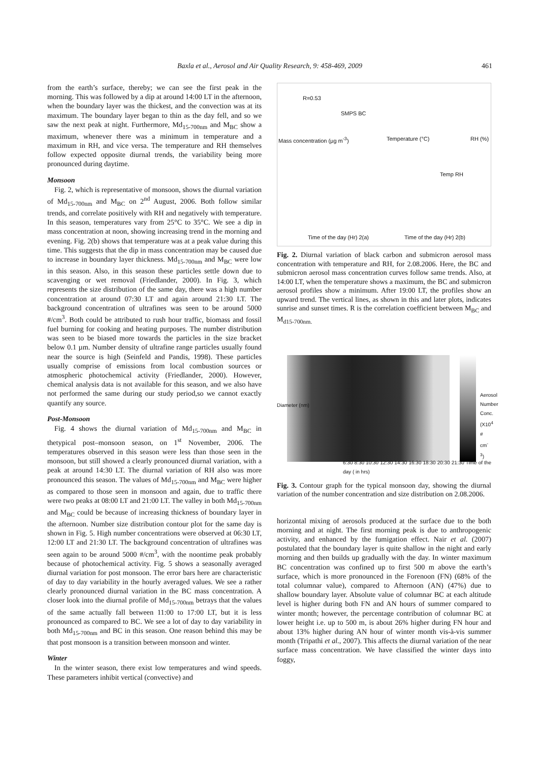Baxla et al., Aerosol and Air Quality Research, 9: 458-469, 2009
461
from the earth’s surface, thereby; we can see the first peak in the morning. This was followed by a dip at around 14:00 LT in the afternoon, when the boundary layer was the thickest, and the convection was at its maximum. The boundary layer began to thin as the day fell, and so we saw the next peak at night. Furthermore, Md<sub>15-700nm</sub> and M<sub>BC</sub> show a maximum, whenever there was a minimum in temperature and a maximum in RH, and vice versa. The temperature and RH themselves follow expected opposite diurnal trends, the variability being more pronounced during daytime.
Monsoon
Fig. 2, which is representative of monsoon, shows the diurnal variation of Md<sub>15-700nm</sub> and M<sub>BC</sub> on 2<sup>nd</sup> August, 2006. Both follow similar trends, and correlate positively with RH and negatively with temperature. In this season, temperatures vary from 25°C to 35°C. We see a dip in mass concentration at noon, showing increasing trend in the morning and evening. Fig. 2(b) shows that temperature was at a peak value during this time. This suggests that the dip in mass concentration may be caused due to increase in boundary layer thickness. Md<sub>15-700nm</sub> and M<sub>BC</sub> were low in this season. Also, in this season these particles settle down due to scavenging or wet removal (Friedlander, 2000). In Fig. 3, which represents the size distribution of the same day, there was a high number concentration at around 07:30 LT and again around 21:30 LT. The background concentration of ultrafines was seen to be around 5000 #/cm<sup>3</sup>. Both could be attributed to rush hour traffic, biomass and fossil fuel burning for cooking and heating purposes. The number distribution was seen to be biased more towards the particles in the size bracket below 0.1 µm. Number density of ultrafine range particles usually found near the source is high (Seinfeld and Pandis, 1998). These particles usually comprise of emissions from local combustion sources or atmospheric photochemical activity (Friedlander, 2000). However, chemical analysis data is not available for this season, and we also have not performed the same during our study period,so we cannot exactly quantify any source.
Post-Monsoon
Fig. 4 shows the diurnal variation of Md<sub>15-700nm</sub> and M<sub>BC</sub> in thetypical post–monsoon season, on 1<sup>st</sup> November, 2006. The temperatures observed in this season were less than those seen in the monsoon, but still showed a clearly pronounced diurnal variation, with a peak at around 14:30 LT. The diurnal variation of RH also was more pronounced this season. The values of Md<sub>15-700nm</sub> and M<sub>BC</sub> were higher as compared to those seen in monsoon and again, due to traffic there were two peaks at 08:00 LT and 21:00 LT. The valley in both Md<sub>15-700nm</sub> and M<sub>BC</sub> could be because of increasing thickness of boundary layer in the afternoon. Number size distribution contour plot for the same day is shown in Fig. 5. High number concentrations were observed at 06:30 LT, 12:00 LT and 21:30 LT. The background concentration of ultrafines was seen again to be around 5000 #/cm<sup>3</sup>, with the noontime peak probably because of photochemical activity. Fig. 5 shows a seasonally averaged diurnal variation for post monsoon. The error bars here are characteristic of day to day variability in the hourly averaged values. We see a rather clearly pronounced diurnal variation in the BC mass concentration. A closer look into the diurnal profile of Md<sub>15-700nm</sub> betrays that the values of the same actually fall between 11:00 to 17:00 LT, but it is less pronounced as compared to BC. We see a lot of day to day variability in both Md<sub>15-700nm</sub> and BC in this season. One reason behind this may be that post monsoon is a transition between monsoon and winter.
Winter
In the winter season, there exist low temperatures and wind speeds. These parameters inhibit vertical (convective) and
R=0.53
SMPS BC
Time of the day (Hr) 2(a) Time of the day (Hr) 2(b)
Temp RH
Mass concentration (µg m<sup>-3</sup>) Temperature (°C) RH (%)
Fig. 2. Diurnal variation of black carbon and submicron aerosol mass concentration with temperature and RH, for 2.08.2006. Here, the BC and submicron aerosol mass concentration curves follow same trends. Also, at 14:00 LT, when the temperature shows a maximum, the BC and submicron aerosol profiles show a minimum. After 19:00 LT, the profiles show an upward trend. The vertical lines, as shown in this and later plots, indicates sunrise and sunset times. R is the correlation coefficient between M<sub>BC</sub> and M<sub>d15-700nm.</sub>
Diameter (nm)
6:30 8:30 10:30 12:30 14:30 16:30 18:30 20:30 21:30 Time of the day ( in hrs)
Aerosol Number Conc. (X10<sup>4</sup> # cm<sup>-3</sup>)
Fig. 3. Contour graph for the typical monsoon day, showing the diurnal variation of the number concentration and size distribution on 2.08.2006.
horizontal mixing of aerosols produced at the surface due to the both morning and at night. The first morning peak is due to anthropogenic activity, and enhanced by the fumigation effect. Nair et al. (2007) postulated that the boundary layer is quite shallow in the night and early morning and then builds up gradually with the day. In winter maximum BC concentration was confined up to first 500 m above the earth’s surface, which is more pronounced in the Forenoon (FN) (68% of the total columnar value), compared to Afternoon (AN) (47%) due to shallow boundary layer. Absolute value of columnar BC at each altitude level is higher during both FN and AN hours of summer compared to winter month; however, the percentage contribution of columnar BC at lower height i.e. up to 500 m, is about 26% higher during FN hour and about 13% higher during AN hour of winter month vis-à-vis summer month (Tripathi et al., 2007). This affects the diurnal variation of the near surface mass concentration. We have classified the winter days into foggy,